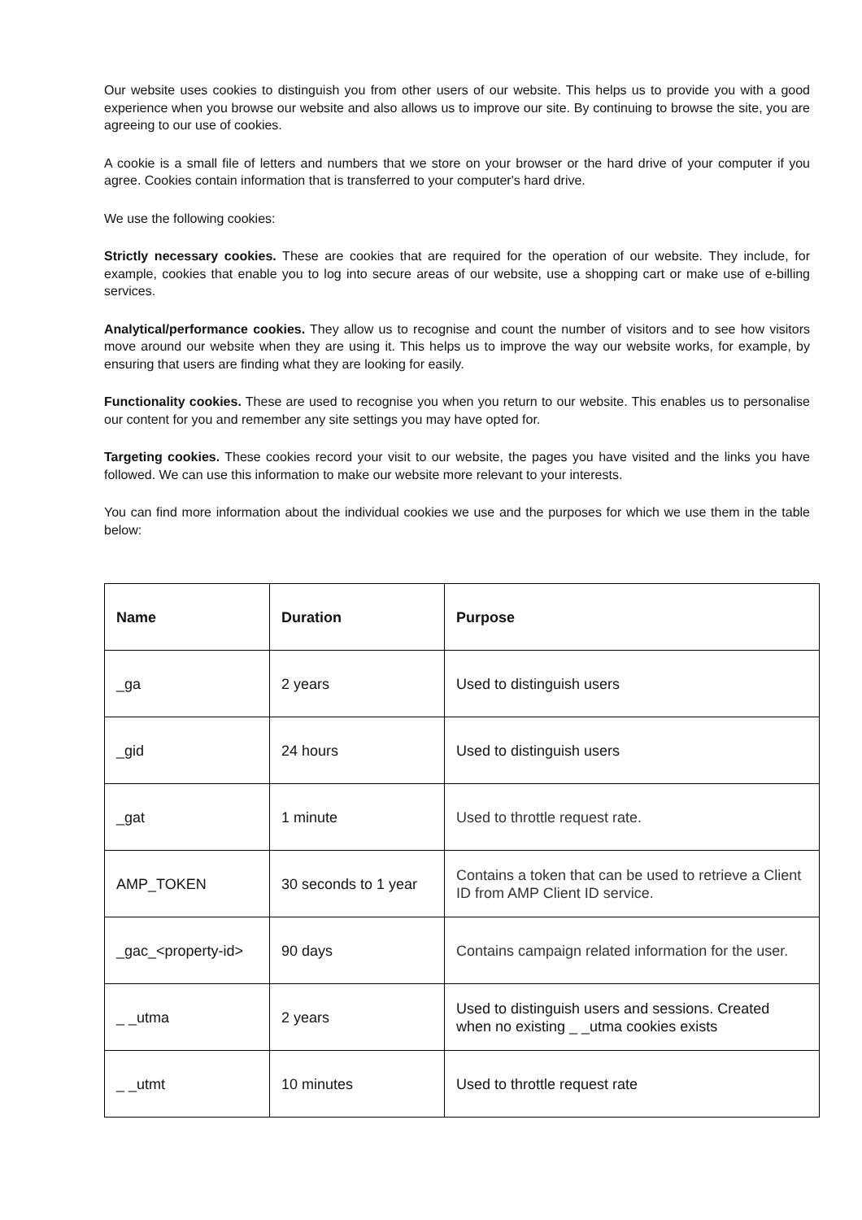Our website uses cookies to distinguish you from other users of our website. This helps us to provide you with a good experience when you browse our website and also allows us to improve our site. By continuing to browse the site, you are agreeing to our use of cookies.
A cookie is a small file of letters and numbers that we store on your browser or the hard drive of your computer if you agree. Cookies contain information that is transferred to your computer's hard drive.
We use the following cookies:
Strictly necessary cookies. These are cookies that are required for the operation of our website. They include, for example, cookies that enable you to log into secure areas of our website, use a shopping cart or make use of e-billing services.
Analytical/performance cookies. They allow us to recognise and count the number of visitors and to see how visitors move around our website when they are using it. This helps us to improve the way our website works, for example, by ensuring that users are finding what they are looking for easily.
Functionality cookies. These are used to recognise you when you return to our website. This enables us to personalise our content for you and remember any site settings you may have opted for.
Targeting cookies. These cookies record your visit to our website, the pages you have visited and the links you have followed. We can use this information to make our website more relevant to your interests.
You can find more information about the individual cookies we use and the purposes for which we use them in the table below:
| Name | Duration | Purpose |
| --- | --- | --- |
| _ga | 2 years | Used to distinguish users |
| _gid | 24 hours | Used to distinguish users |
| _gat | 1 minute | Used to throttle request rate. |
| AMP_TOKEN | 30 seconds to 1 year | Contains a token that can be used to retrieve a Client ID from AMP Client ID service. |
| _gac_<property-id> | 90 days | Contains campaign related information for the user. |
| _ _utma | 2 years | Used to distinguish users and sessions. Created when no existing _ _utma cookies exists |
| _ _utmt | 10 minutes | Used to throttle request rate |